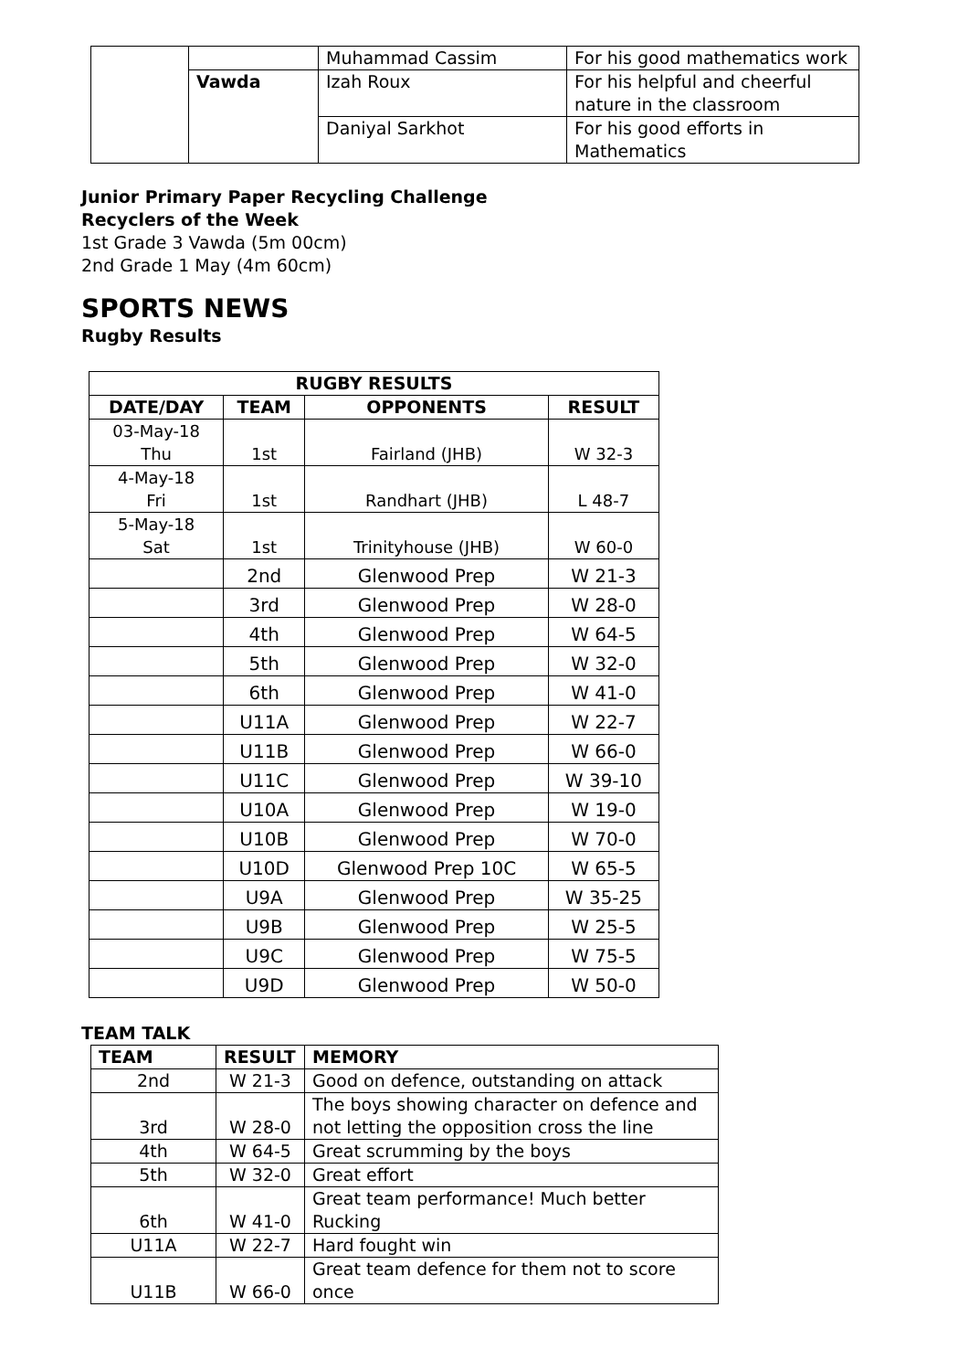| | | Muhammad Cassim | For his good mathematics work |
| | Vawda | Izah Roux | For his helpful and cheerful nature in the classroom |
| | | Daniyal Sarkhot | For his good efforts in Mathematics |
Junior Primary Paper Recycling Challenge
Recyclers of the Week
1st Grade 3 Vawda (5m 00cm)
2nd Grade 1 May (4m 60cm)
SPORTS NEWS
Rugby Results
| RUGBY RESULTS | | | |
| --- | --- | --- | --- |
| DATE/DAY | TEAM | OPPONENTS | RESULT |
| 03-May-18 Thu | 1st | Fairland (JHB) | W 32-3 |
| 4-May-18 Fri | 1st | Randhart (JHB) | L 48-7 |
| 5-May-18 Sat | 1st | Trinityhouse (JHB) | W 60-0 |
| | 2nd | Glenwood Prep | W 21-3 |
| | 3rd | Glenwood Prep | W 28-0 |
| | 4th | Glenwood Prep | W 64-5 |
| | 5th | Glenwood Prep | W 32-0 |
| | 6th | Glenwood Prep | W 41-0 |
| | U11A | Glenwood Prep | W 22-7 |
| | U11B | Glenwood Prep | W 66-0 |
| | U11C | Glenwood Prep | W 39-10 |
| | U10A | Glenwood Prep | W 19-0 |
| | U10B | Glenwood Prep | W 70-0 |
| | U10D | Glenwood Prep 10C | W 65-5 |
| | U9A | Glenwood Prep | W 35-25 |
| | U9B | Glenwood Prep | W 25-5 |
| | U9C | Glenwood Prep | W 75-5 |
| | U9D | Glenwood Prep | W 50-0 |
TEAM TALK
| TEAM | RESULT | MEMORY |
| --- | --- | --- |
| 2nd | W 21-3 | Good on defence, outstanding on attack |
| 3rd | W 28-0 | The boys showing character on defence and not letting the opposition cross the line |
| 4th | W 64-5 | Great scrumming by the boys |
| 5th | W 32-0 | Great effort |
| 6th | W 41-0 | Great team performance! Much better Rucking |
| U11A | W 22-7 | Hard fought win |
| U11B | W 66-0 | Great team defence for them not to score once |